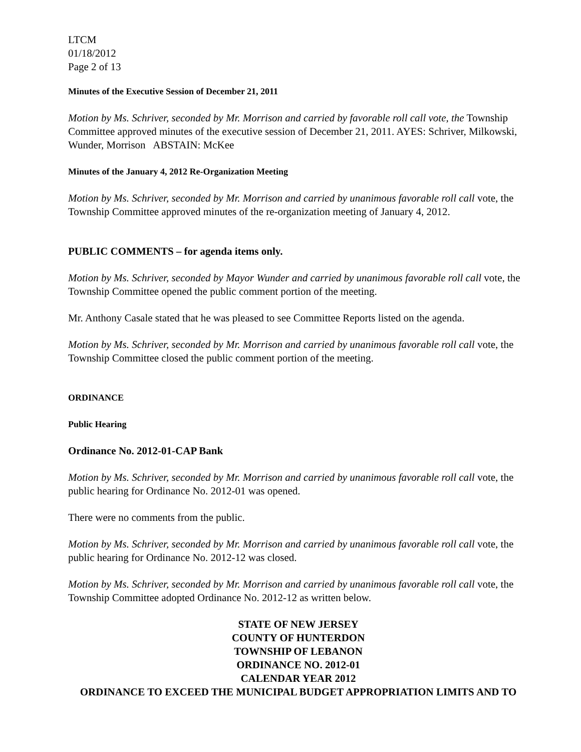LTCM
01/18/2012
Page 2 of 13
Minutes of the Executive Session of December 21, 2011
Motion by Ms. Schriver, seconded by Mr. Morrison and carried by favorable roll call vote, the Township Committee approved minutes of the executive session of December 21, 2011. AYES: Schriver, Milkowski, Wunder, Morrison ABSTAIN: McKee
Minutes of the January 4, 2012 Re-Organization Meeting
Motion by Ms. Schriver, seconded by Mr. Morrison and carried by unanimous favorable roll call vote, the Township Committee approved minutes of the re-organization meeting of January 4, 2012.
PUBLIC COMMENTS – for agenda items only.
Motion by Ms. Schriver, seconded by Mayor Wunder and carried by unanimous favorable roll call vote, the Township Committee opened the public comment portion of the meeting.
Mr. Anthony Casale stated that he was pleased to see Committee Reports listed on the agenda.
Motion by Ms. Schriver, seconded by Mr. Morrison and carried by unanimous favorable roll call vote, the Township Committee closed the public comment portion of the meeting.
ORDINANCE
Public Hearing
Ordinance No. 2012-01-CAP Bank
Motion by Ms. Schriver, seconded by Mr. Morrison and carried by unanimous favorable roll call vote, the public hearing for Ordinance No. 2012-01 was opened.
There were no comments from the public.
Motion by Ms. Schriver, seconded by Mr. Morrison and carried by unanimous favorable roll call vote, the public hearing for Ordinance No. 2012-12 was closed.
Motion by Ms. Schriver, seconded by Mr. Morrison and carried by unanimous favorable roll call vote, the Township Committee adopted Ordinance No. 2012-12 as written below.
STATE OF NEW JERSEY
COUNTY OF HUNTERDON
TOWNSHIP OF LEBANON
ORDINANCE NO. 2012-01
CALENDAR YEAR 2012
ORDINANCE TO EXCEED THE MUNICIPAL BUDGET APPROPRIATION LIMITS AND TO